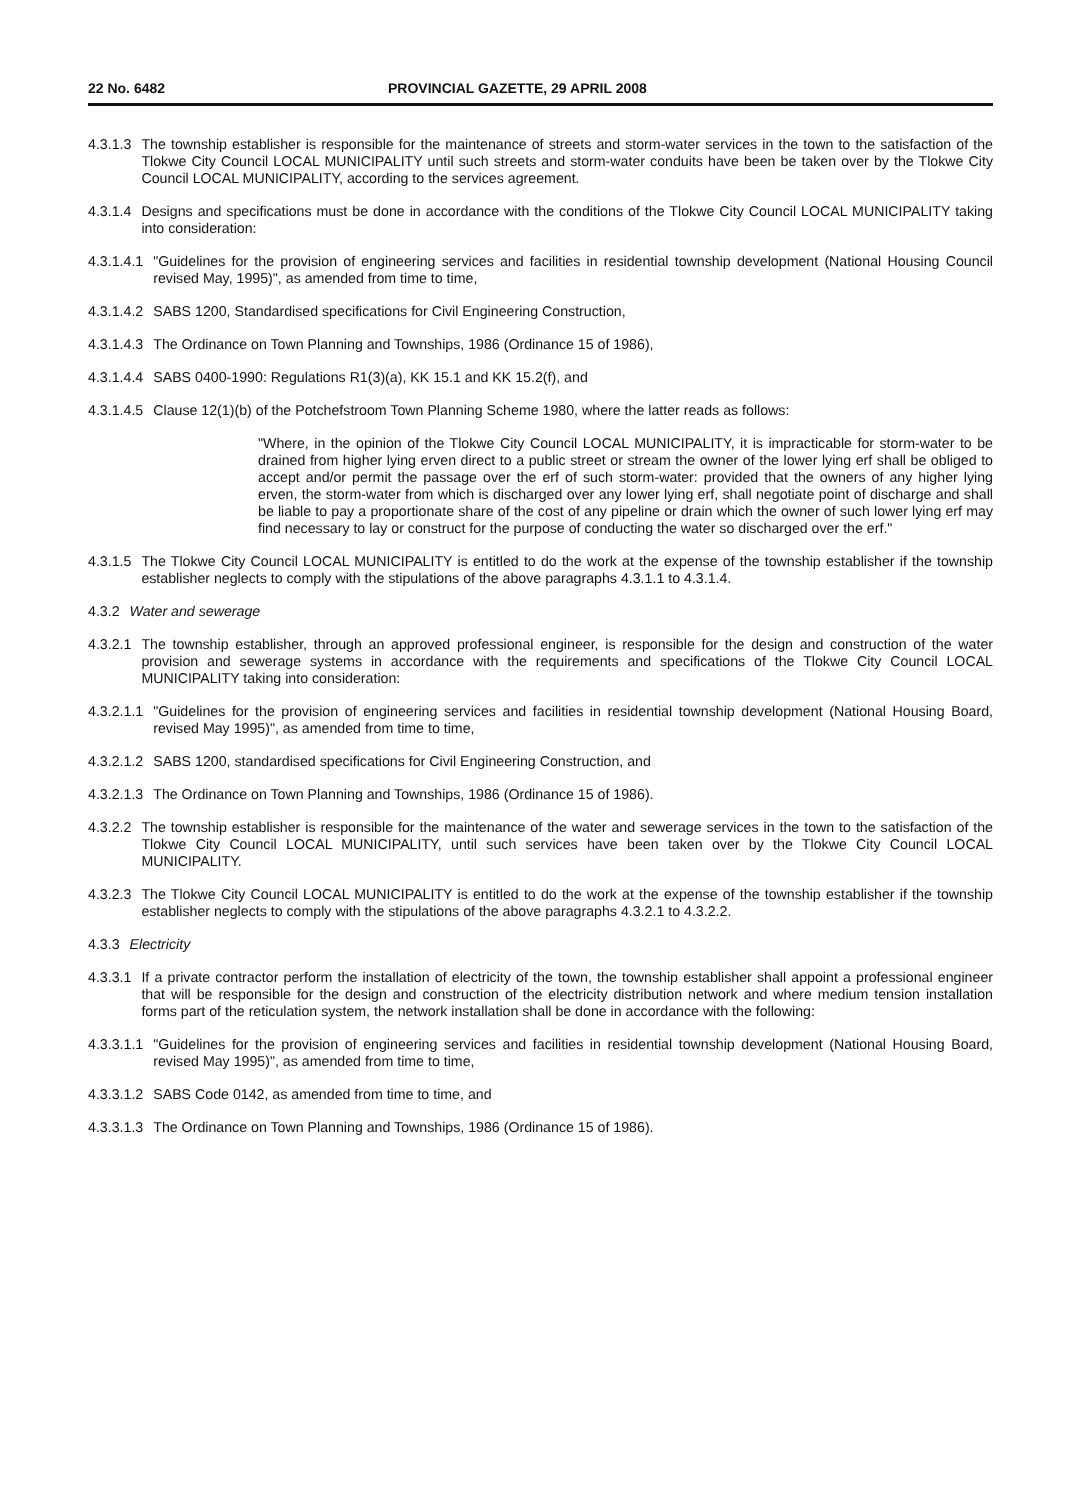22 No. 6482 PROVINCIAL GAZETTE, 29 APRIL 2008
4.3.1.3 The township establisher is responsible for the maintenance of streets and storm-water services in the town to the satisfaction of the Tlokwe City Council LOCAL MUNICIPALITY until such streets and storm-water conduits have been be taken over by the Tlokwe City Council LOCAL MUNICIPALITY, according to the services agreement.
4.3.1.4 Designs and specifications must be done in accordance with the conditions of the Tlokwe City Council LOCAL MUNICIPALITY taking into consideration:
4.3.1.4.1 "Guidelines for the provision of engineering services and facilities in residential township development (National Housing Council revised May, 1995)", as amended from time to time,
4.3.1.4.2 SABS 1200, Standardised specifications for Civil Engineering Construction,
4.3.1.4.3 The Ordinance on Town Planning and Townships, 1986 (Ordinance 15 of 1986),
4.3.1.4.4 SABS 0400-1990: Regulations R1(3)(a), KK 15.1 and KK 15.2(f), and
4.3.1.4.5 Clause 12(1)(b) of the Potchefstroom Town Planning Scheme 1980, where the latter reads as follows:
"Where, in the opinion of the Tlokwe City Council LOCAL MUNICIPALITY, it is impracticable for storm-water to be drained from higher lying erven direct to a public street or stream the owner of the lower lying erf shall be obliged to accept and/or permit the passage over the erf of such storm-water: provided that the owners of any higher lying erven, the storm-water from which is discharged over any lower lying erf, shall negotiate point of discharge and shall be liable to pay a proportionate share of the cost of any pipeline or drain which the owner of such lower lying erf may find necessary to lay or construct for the purpose of conducting the water so discharged over the erf."
4.3.1.5 The Tlokwe City Council LOCAL MUNICIPALITY is entitled to do the work at the expense of the township establisher if the township establisher neglects to comply with the stipulations of the above paragraphs 4.3.1.1 to 4.3.1.4.
4.3.2 Water and sewerage
4.3.2.1 The township establisher, through an approved professional engineer, is responsible for the design and construction of the water provision and sewerage systems in accordance with the requirements and specifications of the Tlokwe City Council LOCAL MUNICIPALITY taking into consideration:
4.3.2.1.1 "Guidelines for the provision of engineering services and facilities in residential township development (National Housing Board, revised May 1995)", as amended from time to time,
4.3.2.1.2 SABS 1200, standardised specifications for Civil Engineering Construction, and
4.3.2.1.3 The Ordinance on Town Planning and Townships, 1986 (Ordinance 15 of 1986).
4.3.2.2 The township establisher is responsible for the maintenance of the water and sewerage services in the town to the satisfaction of the Tlokwe City Council LOCAL MUNICIPALITY, until such services have been taken over by the Tlokwe City Council LOCAL MUNICIPALITY.
4.3.2.3 The Tlokwe City Council LOCAL MUNICIPALITY is entitled to do the work at the expense of the township establisher if the township establisher neglects to comply with the stipulations of the above paragraphs 4.3.2.1 to 4.3.2.2.
4.3.3 Electricity
4.3.3.1 If a private contractor perform the installation of electricity of the town, the township establisher shall appoint a professional engineer that will be responsible for the design and construction of the electricity distribution network and where medium tension installation forms part of the reticulation system, the network installation shall be done in accordance with the following:
4.3.3.1.1 "Guidelines for the provision of engineering services and facilities in residential township development (National Housing Board, revised May 1995)", as amended from time to time,
4.3.3.1.2 SABS Code 0142, as amended from time to time, and
4.3.3.1.3 The Ordinance on Town Planning and Townships, 1986 (Ordinance 15 of 1986).